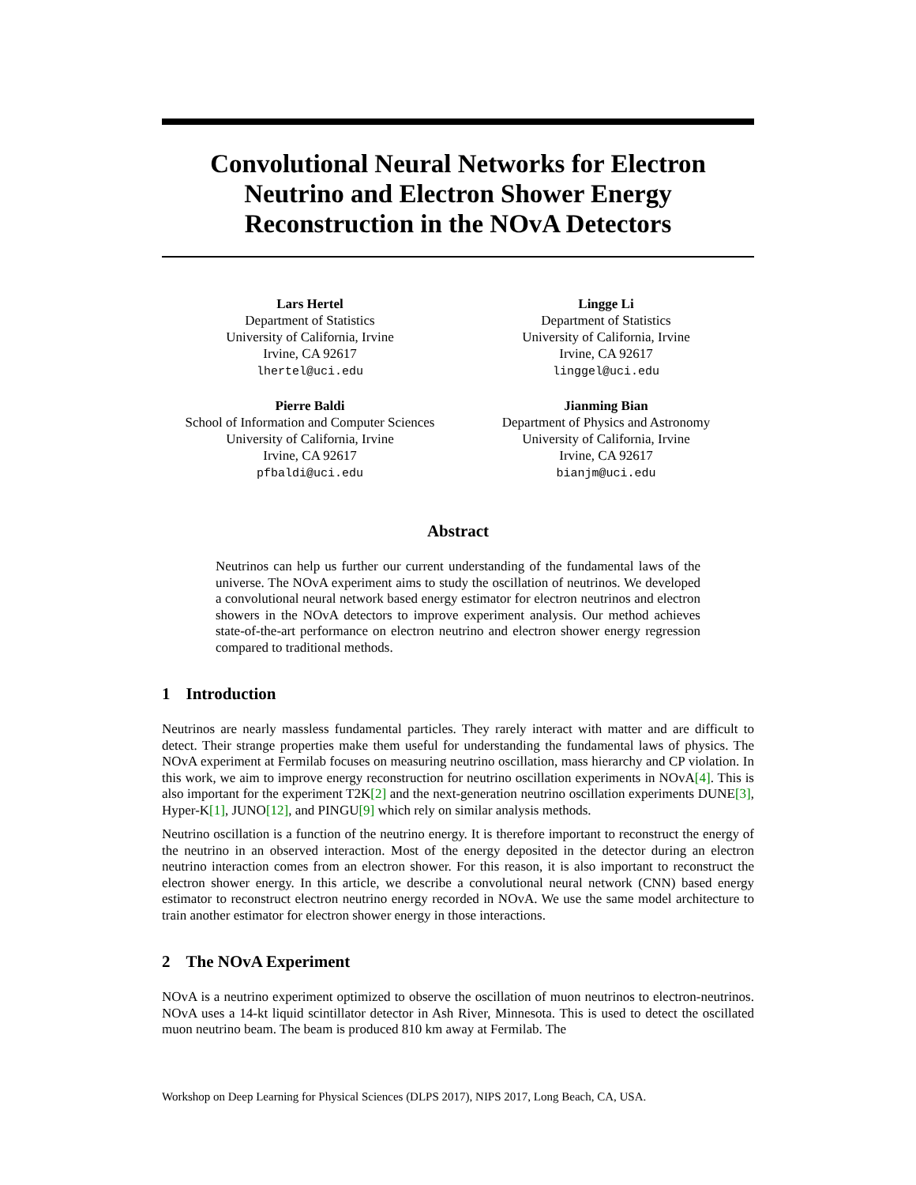Convolutional Neural Networks for Electron Neutrino and Electron Shower Energy Reconstruction in the NOvA Detectors
Lars Hertel
Department of Statistics
University of California, Irvine
Irvine, CA 92617
lhertel@uci.edu
Lingge Li
Department of Statistics
University of California, Irvine
Irvine, CA 92617
linggel@uci.edu
Pierre Baldi
School of Information and Computer Sciences
University of California, Irvine
Irvine, CA 92617
pfbaldi@uci.edu
Jianming Bian
Department of Physics and Astronomy
University of California, Irvine
Irvine, CA 92617
bianjm@uci.edu
Abstract
Neutrinos can help us further our current understanding of the fundamental laws of the universe. The NOvA experiment aims to study the oscillation of neutrinos. We developed a convolutional neural network based energy estimator for electron neutrinos and electron showers in the NOvA detectors to improve experiment analysis. Our method achieves state-of-the-art performance on electron neutrino and electron shower energy regression compared to traditional methods.
1 Introduction
Neutrinos are nearly massless fundamental particles. They rarely interact with matter and are difficult to detect. Their strange properties make them useful for understanding the fundamental laws of physics. The NOvA experiment at Fermilab focuses on measuring neutrino oscillation, mass hierarchy and CP violation. In this work, we aim to improve energy reconstruction for neutrino oscillation experiments in NOvA[4]. This is also important for the experiment T2K[2] and the next-generation neutrino oscillation experiments DUNE[3], Hyper-K[1], JUNO[12], and PINGU[9] which rely on similar analysis methods.
Neutrino oscillation is a function of the neutrino energy. It is therefore important to reconstruct the energy of the neutrino in an observed interaction. Most of the energy deposited in the detector during an electron neutrino interaction comes from an electron shower. For this reason, it is also important to reconstruct the electron shower energy. In this article, we describe a convolutional neural network (CNN) based energy estimator to reconstruct electron neutrino energy recorded in NOvA. We use the same model architecture to train another estimator for electron shower energy in those interactions.
2 The NOvA Experiment
NOvA is a neutrino experiment optimized to observe the oscillation of muon neutrinos to electron-neutrinos. NOvA uses a 14-kt liquid scintillator detector in Ash River, Minnesota. This is used to detect the oscillated muon neutrino beam. The beam is produced 810 km away at Fermilab. The
Workshop on Deep Learning for Physical Sciences (DLPS 2017), NIPS 2017, Long Beach, CA, USA.